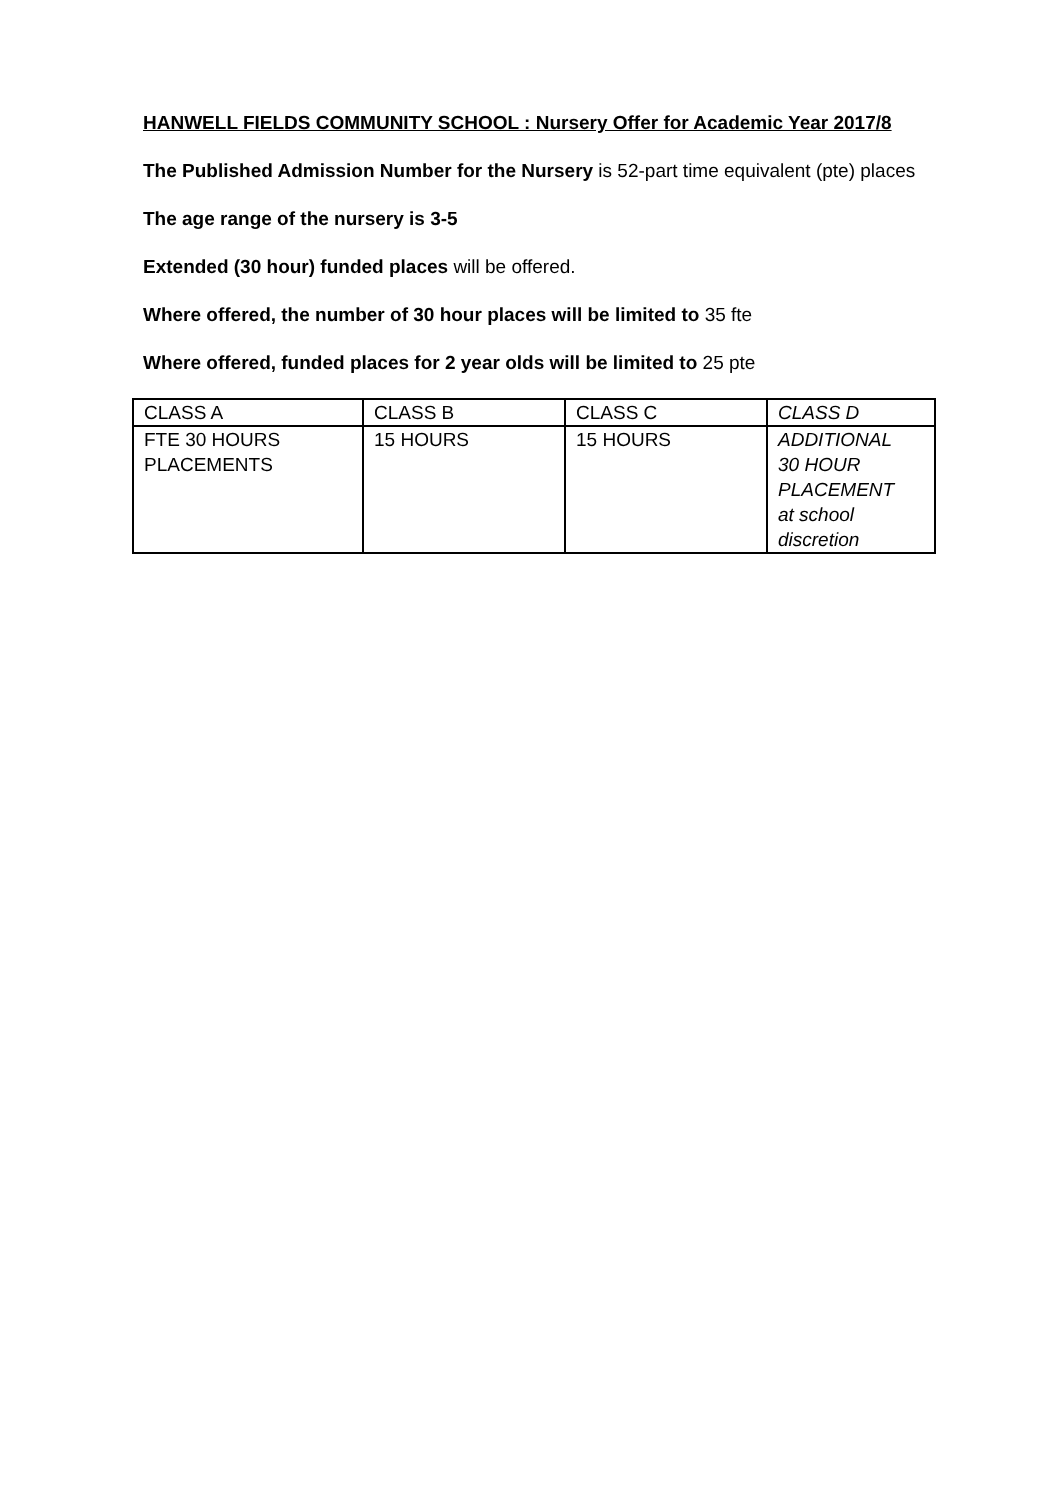HANWELL FIELDS COMMUNITY SCHOOL : Nursery Offer for Academic Year 2017/8
The Published Admission Number for the Nursery is 52-part time equivalent (pte) places
The age range of the nursery is 3-5
Extended (30 hour) funded places will be offered.
Where offered, the number of 30 hour places will be limited to 35 fte
Where offered, funded places for 2 year olds will be limited to 25 pte
| CLASS A | CLASS B | CLASS C | CLASS D |
| FTE 30 HOURS PLACEMENTS | 15 HOURS | 15 HOURS | ADDITIONAL 30 HOUR PLACEMENT at school discretion |